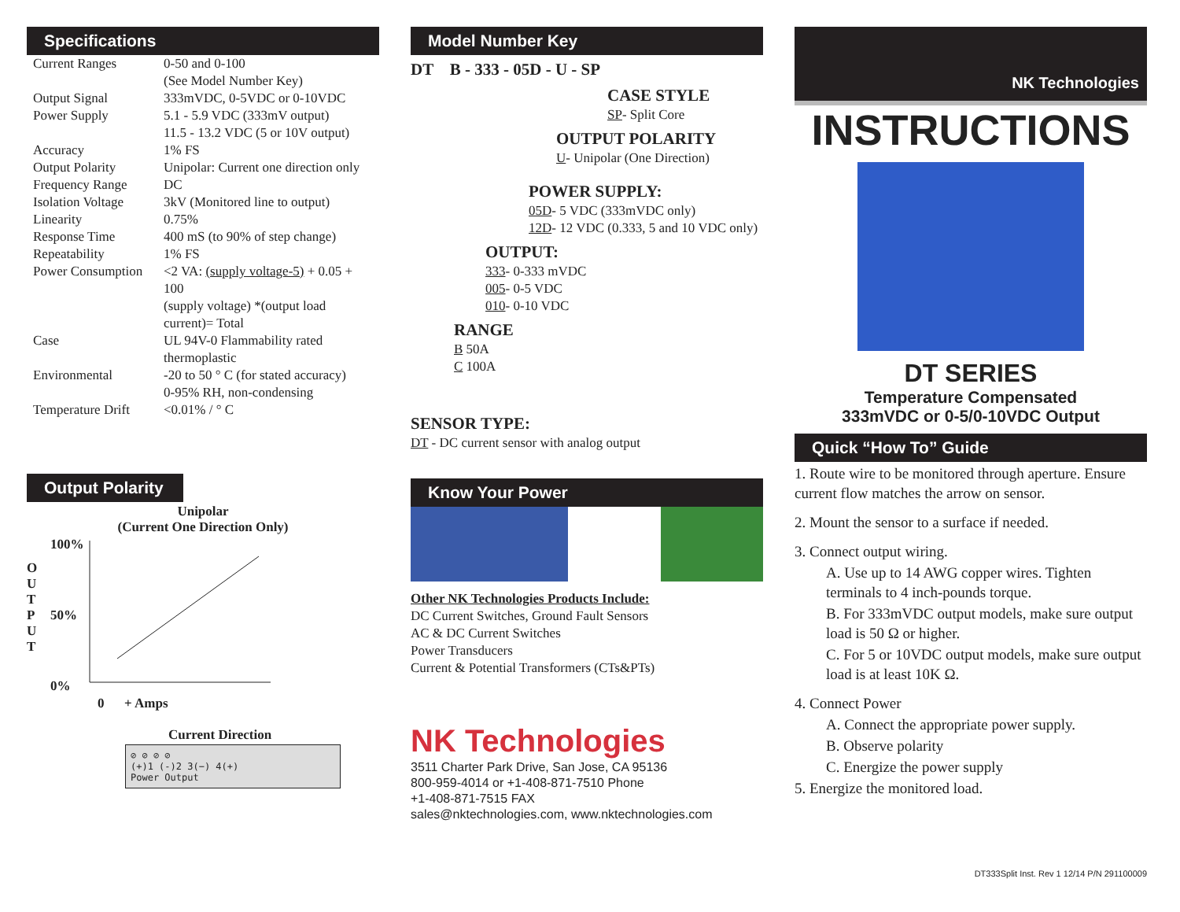Specifications
| Current Ranges | 0-50 and 0-100 (See Model Number Key) |
| Output Signal | 333mVDC, 0-5VDC or 0-10VDC |
| Power Supply | 5.1 - 5.9 VDC (333mV output) 11.5 - 13.2 VDC (5 or 10V output) |
| Accuracy | 1% FS |
| Output Polarity | Unipolar: Current one direction only |
| Frequency Range | DC |
| Isolation Voltage | 3kV (Monitored line to output) |
| Linearity | 0.75% |
| Response Time | 400 mS (to 90% of step change) |
| Repeatability | 1% FS |
| Power Consumption | <2 VA: (supply voltage-5) + 0.05 + 100 (supply voltage) *(output load current)= Total |
| Case | UL 94V-0 Flammability rated thermoplastic |
| Environmental | -20 to 50 ° C (for stated accuracy) 0-95% RH, non-condensing |
| Temperature Drift | <0.01% / ° C |
Output Polarity
Unipolar
(Current One Direction Only)
O
U
T
P
U
T
100%
50%
0%
0 + Amps
Current Direction
⊘ ⊘ ⊘ ⊘
(+)1 (-)2 3(−) 4(+)
Power Output
Model Number Key
DT B - 333 - 05D - U - SP
CASE STYLE
SP- Split Core
OUTPUT POLARITY
U- Unipolar (One Direction)
POWER SUPPLY:
05D- 5 VDC (333mVDC only)
12D- 12 VDC (0.333, 5 and 10 VDC only)
OUTPUT:
333- 0-333 mVDC
005- 0-5 VDC
010- 0-10 VDC
RANGE
B 50A
C 100A
SENSOR TYPE:
DT - DC current sensor with analog output
Know Your Power
Other NK Technologies Products Include:
DC Current Switches, Ground Fault Sensors
AC & DC Current Switches
Power Transducers
Current & Potential Transformers (CTs&PTs)
NK Technologies
3511 Charter Park Drive, San Jose, CA 95136
800-959-4014 or +1-408-871-7510 Phone
+1-408-871-7515 FAX
sales@nktechnologies.com, www.nktechnologies.com
NK Technologies
INSTRUCTIONS
DT SERIES
Temperature Compensated
333mVDC or 0-5/0-10VDC Output
Quick “How To” Guide
1. Route wire to be monitored through aperture. Ensure current flow matches the arrow on sensor.
2. Mount the sensor to a surface if needed.
3. Connect output wiring.
A. Use up to 14 AWG copper wires. Tighten terminals to 4 inch-pounds torque.
B. For 333mVDC output models, make sure output load is 50 Ω or higher.
C. For 5 or 10VDC output models, make sure output load is at least 10K Ω.
4. Connect Power
A. Connect the appropriate power supply.
B. Observe polarity
C. Energize the power supply
5. Energize the monitored load.
DT333Split Inst. Rev 1 12/14 P/N 291100009